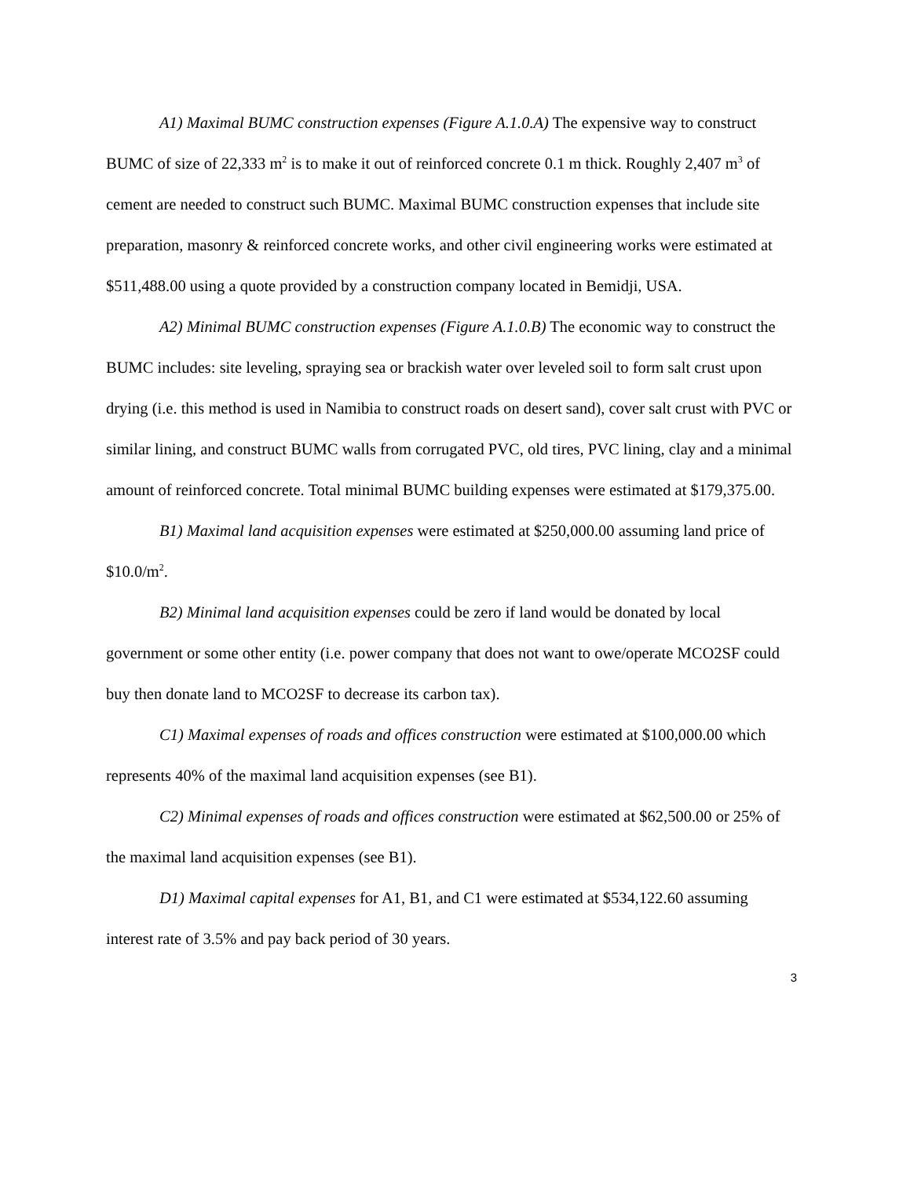A1) Maximal BUMC construction expenses (Figure A.1.0.A) The expensive way to construct BUMC of size of 22,333 m<sup>2</sup> is to make it out of reinforced concrete 0.1 m thick. Roughly 2,407 m<sup>3</sup> of cement are needed to construct such BUMC. Maximal BUMC construction expenses that include site preparation, masonry & reinforced concrete works, and other civil engineering works were estimated at $511,488.00 using a quote provided by a construction company located in Bemidji, USA.
A2) Minimal BUMC construction expenses (Figure A.1.0.B) The economic way to construct the BUMC includes: site leveling, spraying sea or brackish water over leveled soil to form salt crust upon drying (i.e. this method is used in Namibia to construct roads on desert sand), cover salt crust with PVC or similar lining, and construct BUMC walls from corrugated PVC, old tires, PVC lining, clay and a minimal amount of reinforced concrete. Total minimal BUMC building expenses were estimated at $179,375.00.
B1) Maximal land acquisition expenses were estimated at $250,000.00 assuming land price of $10.0/m<sup>2</sup>.
B2) Minimal land acquisition expenses could be zero if land would be donated by local government or some other entity (i.e. power company that does not want to owe/operate MCO2SF could buy then donate land to MCO2SF to decrease its carbon tax).
C1) Maximal expenses of roads and offices construction were estimated at $100,000.00 which represents 40% of the maximal land acquisition expenses (see B1).
C2) Minimal expenses of roads and offices construction were estimated at $62,500.00 or 25% of the maximal land acquisition expenses (see B1).
D1) Maximal capital expenses for A1, B1, and C1 were estimated at $534,122.60 assuming interest rate of 3.5% and pay back period of 30 years.
3